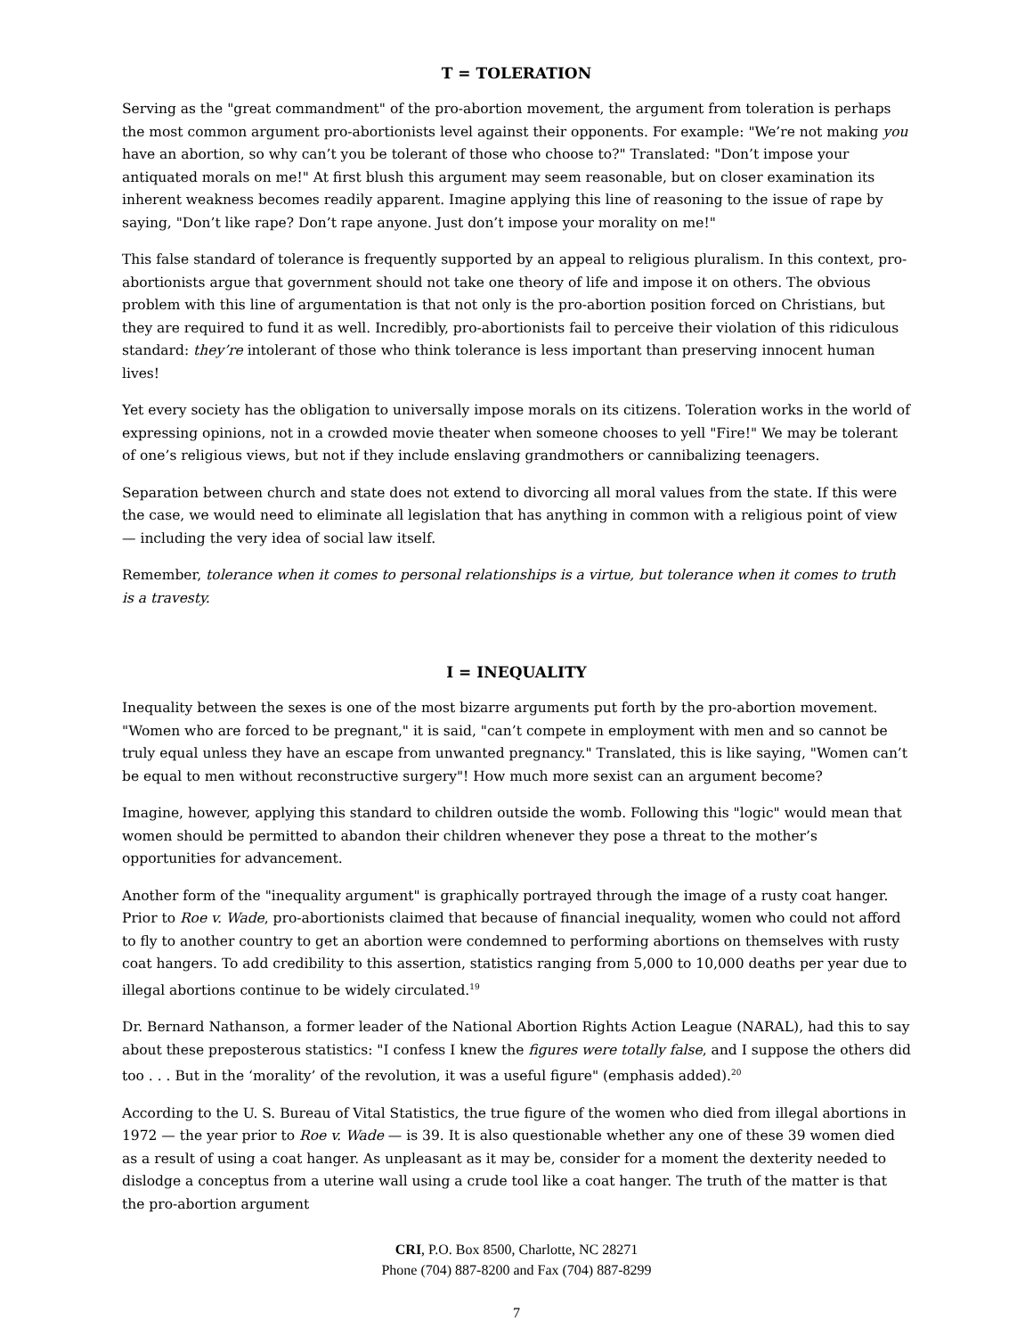T = TOLERATION
Serving as the "great commandment" of the pro-abortion movement, the argument from toleration is perhaps the most common argument pro-abortionists level against their opponents. For example: "We’re not making you have an abortion, so why can’t you be tolerant of those who choose to?" Translated: "Don’t impose your antiquated morals on me!" At first blush this argument may seem reasonable, but on closer examination its inherent weakness becomes readily apparent. Imagine applying this line of reasoning to the issue of rape by saying, "Don’t like rape? Don’t rape anyone. Just don’t impose your morality on me!"
This false standard of tolerance is frequently supported by an appeal to religious pluralism. In this context, pro-abortionists argue that government should not take one theory of life and impose it on others. The obvious problem with this line of argumentation is that not only is the pro-abortion position forced on Christians, but they are required to fund it as well. Incredibly, pro-abortionists fail to perceive their violation of this ridiculous standard: they’re intolerant of those who think tolerance is less important than preserving innocent human lives!
Yet every society has the obligation to universally impose morals on its citizens. Toleration works in the world of expressing opinions, not in a crowded movie theater when someone chooses to yell "Fire!" We may be tolerant of one’s religious views, but not if they include enslaving grandmothers or cannibalizing teenagers.
Separation between church and state does not extend to divorcing all moral values from the state. If this were the case, we would need to eliminate all legislation that has anything in common with a religious point of view — including the very idea of social law itself.
Remember, tolerance when it comes to personal relationships is a virtue, but tolerance when it comes to truth is a travesty.
I = INEQUALITY
Inequality between the sexes is one of the most bizarre arguments put forth by the pro-abortion movement. "Women who are forced to be pregnant," it is said, "can’t compete in employment with men and so cannot be truly equal unless they have an escape from unwanted pregnancy." Translated, this is like saying, "Women can’t be equal to men without reconstructive surgery"! How much more sexist can an argument become?
Imagine, however, applying this standard to children outside the womb. Following this "logic" would mean that women should be permitted to abandon their children whenever they pose a threat to the mother’s opportunities for advancement.
Another form of the "inequality argument" is graphically portrayed through the image of a rusty coat hanger. Prior to Roe v. Wade, pro-abortionists claimed that because of financial inequality, women who could not afford to fly to another country to get an abortion were condemned to performing abortions on themselves with rusty coat hangers. To add credibility to this assertion, statistics ranging from 5,000 to 10,000 deaths per year due to illegal abortions continue to be widely circulated.<sup>19</sup>
Dr. Bernard Nathanson, a former leader of the National Abortion Rights Action League (NARAL), had this to say about these preposterous statistics: "I confess I knew the figures were totally false, and I suppose the others did too . . . But in the ‘morality’ of the revolution, it was a useful figure" (emphasis added).<sup>20</sup>
According to the U. S. Bureau of Vital Statistics, the true figure of the women who died from illegal abortions in 1972 — the year prior to Roe v. Wade — is 39. It is also questionable whether any one of these 39 women died as a result of using a coat hanger. As unpleasant as it may be, consider for a moment the dexterity needed to dislodge a conceptus from a uterine wall using a crude tool like a coat hanger. The truth of the matter is that the pro-abortion argument
CRI, P.O. Box 8500, Charlotte, NC 28271
Phone (704) 887-8200 and Fax (704) 887-8299
7